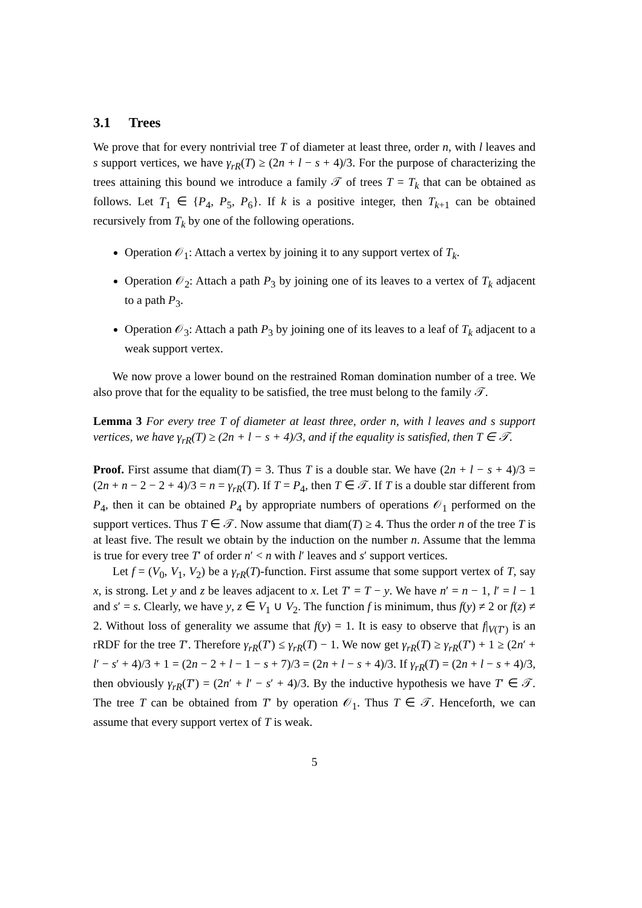3.1 Trees
We prove that for every nontrivial tree T of diameter at least three, order n, with l leaves and s support vertices, we have γ<sub>rR</sub>(T) ≥ (2n + l − s + 4)/3. For the purpose of characterizing the trees attaining this bound we introduce a family 𝒯 of trees T = T<sub>k</sub> that can be obtained as follows. Let T<sub>1</sub> ∈ {P<sub>4</sub>, P<sub>5</sub>, P<sub>6</sub>}. If k is a positive integer, then T<sub>k+1</sub> can be obtained recursively from T<sub>k</sub> by one of the following operations.
Operation 𝒪<sub>1</sub>: Attach a vertex by joining it to any support vertex of T<sub>k</sub>.
Operation 𝒪<sub>2</sub>: Attach a path P<sub>3</sub> by joining one of its leaves to a vertex of T<sub>k</sub> adjacent to a path P<sub>3</sub>.
Operation 𝒪<sub>3</sub>: Attach a path P<sub>3</sub> by joining one of its leaves to a leaf of T<sub>k</sub> adjacent to a weak support vertex.
We now prove a lower bound on the restrained Roman domination number of a tree. We also prove that for the equality to be satisfied, the tree must belong to the family 𝒯.
Lemma 3 For every tree T of diameter at least three, order n, with l leaves and s support vertices, we have γ<sub>rR</sub>(T) ≥ (2n + l − s + 4)/3, and if the equality is satisfied, then T ∈ 𝒯.
Proof. First assume that diam(T) = 3. Thus T is a double star. We have (2n + l − s + 4)/3 = (2n + n − 2 − 2 + 4)/3 = n = γ<sub>rR</sub>(T). If T = P<sub>4</sub>, then T ∈ 𝒯. If T is a double star different from P<sub>4</sub>, then it can be obtained P<sub>4</sub> by appropriate numbers of operations 𝒪<sub>1</sub> performed on the support vertices. Thus T ∈ 𝒯. Now assume that diam(T) ≥ 4. Thus the order n of the tree T is at least five. The result we obtain by the induction on the number n. Assume that the lemma is true for every tree T′ of order n′ < n with l′ leaves and s′ support vertices.
Let f = (V<sub>0</sub>, V<sub>1</sub>, V<sub>2</sub>) be a γ<sub>rR</sub>(T)-function. First assume that some support vertex of T, say x, is strong. Let y and z be leaves adjacent to x. Let T′ = T − y. We have n′ = n − 1, l′ = l − 1 and s′ = s. Clearly, we have y, z ∈ V<sub>1</sub> ∪ V<sub>2</sub>. The function f is minimum, thus f(y) ≠ 2 or f(z) ≠ 2. Without loss of generality we assume that f(y) = 1. It is easy to observe that f|<sub>V(T′)</sub> is an rRDF for the tree T′. Therefore γ<sub>rR</sub>(T′) ≤ γ<sub>rR</sub>(T) − 1. We now get γ<sub>rR</sub>(T) ≥ γ<sub>rR</sub>(T′) + 1 ≥ (2n′ + l′ − s′ + 4)/3 + 1 = (2n − 2 + l − 1 − s + 7)/3 = (2n + l − s + 4)/3. If γ<sub>rR</sub>(T) = (2n + l − s + 4)/3, then obviously γ<sub>rR</sub>(T′) = (2n′ + l′ − s′ + 4)/3. By the inductive hypothesis we have T′ ∈ 𝒯. The tree T can be obtained from T′ by operation 𝒪<sub>1</sub>. Thus T ∈ 𝒯. Henceforth, we can assume that every support vertex of T is weak.
5